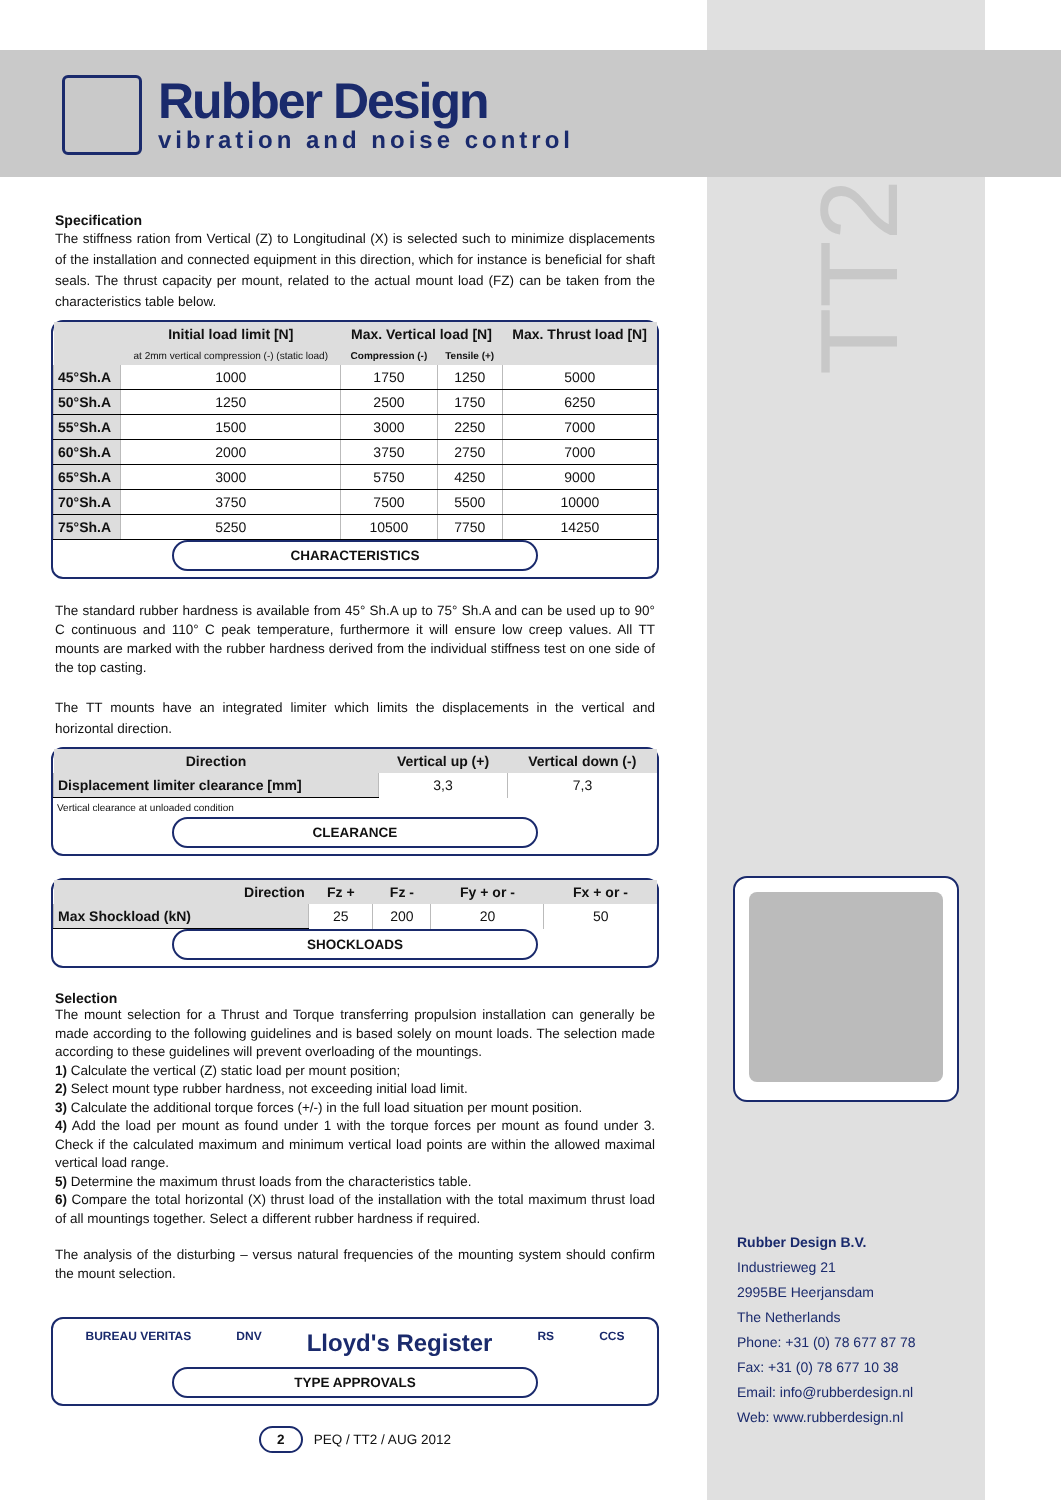Rubber Design
vibration and noise control
TT2
Specification
The stiffness ration from Vertical (Z) to Longitudinal (X) is selected such to minimize displacements of the installation and connected equipment in this direction, which for instance is beneficial for shaft seals. The thrust capacity per mount, related to the actual mount load (FZ) can be taken from the characteristics table below.
| | Initial load limit [N] | Max. Vertical load [N] | | Max. Thrust load [N] |
| --- | --- | --- | --- | --- |
| | at 2mm vertical compression (-) (static load) | Compression (-) | Tensile (+) | |
| 45°Sh.A | 1000 | 1750 | 1250 | 5000 |
| 50°Sh.A | 1250 | 2500 | 1750 | 6250 |
| 55°Sh.A | 1500 | 3000 | 2250 | 7000 |
| 60°Sh.A | 2000 | 3750 | 2750 | 7000 |
| 65°Sh.A | 3000 | 5750 | 4250 | 9000 |
| 70°Sh.A | 3750 | 7500 | 5500 | 10000 |
| 75°Sh.A | 5250 | 10500 | 7750 | 14250 |
CHARACTERISTICS
The standard rubber hardness is available from 45° Sh.A up to 75° Sh.A and can be used up to 90° C continuous and 110° C peak temperature, furthermore it will ensure low creep values. All TT mounts are marked with the rubber hardness derived from the individual stiffness test on one side of the top casting.
The TT mounts have an integrated limiter which limits the displacements in the vertical and horizontal direction.
| Direction | Vertical up (+) | Vertical down (-) |
| --- | --- | --- |
| Displacement limiter clearance [mm] | 3,3 | 7,3 |
Vertical clearance at unloaded condition
CLEARANCE
| Direction | Fz + | Fz - | Fy + or - | Fx + or - |
| --- | --- | --- | --- | --- |
| Max Shockload (kN) | 25 | 200 | 20 | 50 |
SHOCKLOADS
Selection
The mount selection for a Thrust and Torque transferring propulsion installation can generally be made according to the following guidelines and is based solely on mount loads. The selection made according to these guidelines will prevent overloading of the mountings.
1) Calculate the vertical (Z) static load per mount position;
2) Select mount type rubber hardness, not exceeding initial load limit.
3) Calculate the additional torque forces (+/-) in the full load situation per mount position.
4) Add the load per mount as found under 1 with the torque forces per mount as found under 3. Check if the calculated maximum and minimum vertical load points are within the allowed maximal vertical load range.
5) Determine the maximum thrust loads from the characteristics table.
6) Compare the total horizontal (X) thrust load of the installation with the total maximum thrust load of all mountings together. Select a different rubber hardness if required.
The analysis of the disturbing – versus natural frequencies of the mounting system should confirm the mount selection.
BUREAU VERITAS DNV Lloyd's Register RS CCS
TYPE APPROVALS
2 PEQ / TT2 / AUG 2012
Rubber Design B.V.
Industrieweg 21
2995BE Heerjansdam
The Netherlands
Phone: +31 (0) 78 677 87 78
Fax: +31 (0) 78 677 10 38
Email: info@rubberdesign.nl
Web: www.rubberdesign.nl